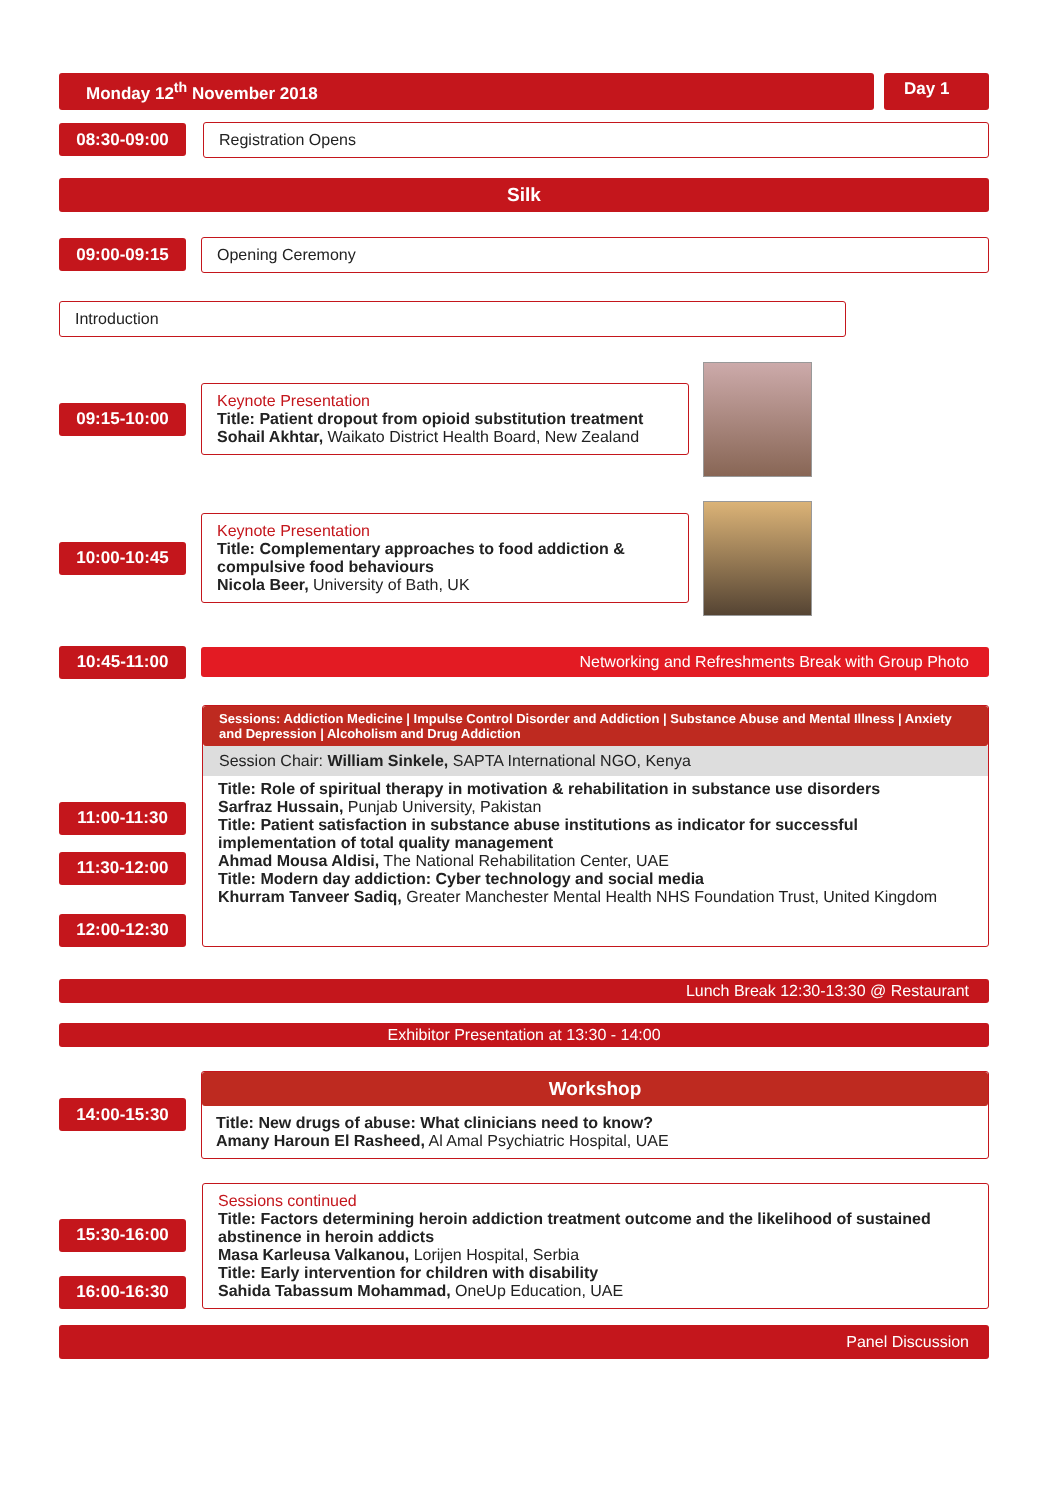Monday 12<sup>th</sup> November 2018 Day 1
08:30-09:00
Registration Opens
Silk
09:00-09:15
Opening Ceremony
Introduction
09:15-10:00
Keynote Presentation
Title: Patient dropout from opioid substitution treatment
Sohail Akhtar, Waikato District Health Board, New Zealand
10:00-10:45
Keynote Presentation
Title: Complementary approaches to food addiction & compulsive food behaviours
Nicola Beer, University of Bath, UK
10:45-11:00
Networking and Refreshments Break with Group Photo
11:00-11:30
11:30-12:00
12:00-12:30
Sessions: Addiction Medicine | Impulse Control Disorder and Addiction | Substance Abuse and Mental Illness | Anxiety and Depression | Alcoholism and Drug Addiction
Session Chair: William Sinkele, SAPTA International NGO, Kenya
Title: Role of spiritual therapy in motivation & rehabilitation in substance use disorders
Sarfraz Hussain, Punjab University, Pakistan
Title: Patient satisfaction in substance abuse institutions as indicator for successful implementation of total quality management
Ahmad Mousa Aldisi, The National Rehabilitation Center, UAE
Title: Modern day addiction: Cyber technology and social media
Khurram Tanveer Sadiq, Greater Manchester Mental Health NHS Foundation Trust, United Kingdom
Lunch Break 12:30-13:30 @ Restaurant
Exhibitor Presentation at 13:30 - 14:00
14:00-15:30
Workshop
Title: New drugs of abuse: What clinicians need to know?
Amany Haroun El Rasheed, Al Amal Psychiatric Hospital, UAE
15:30-16:00
16:00-16:30
Sessions continued
Title: Factors determining heroin addiction treatment outcome and the likelihood of sustained abstinence in heroin addicts
Masa Karleusa Valkanou, Lorijen Hospital, Serbia
Title: Early intervention for children with disability
Sahida Tabassum Mohammad, OneUp Education, UAE
Panel Discussion